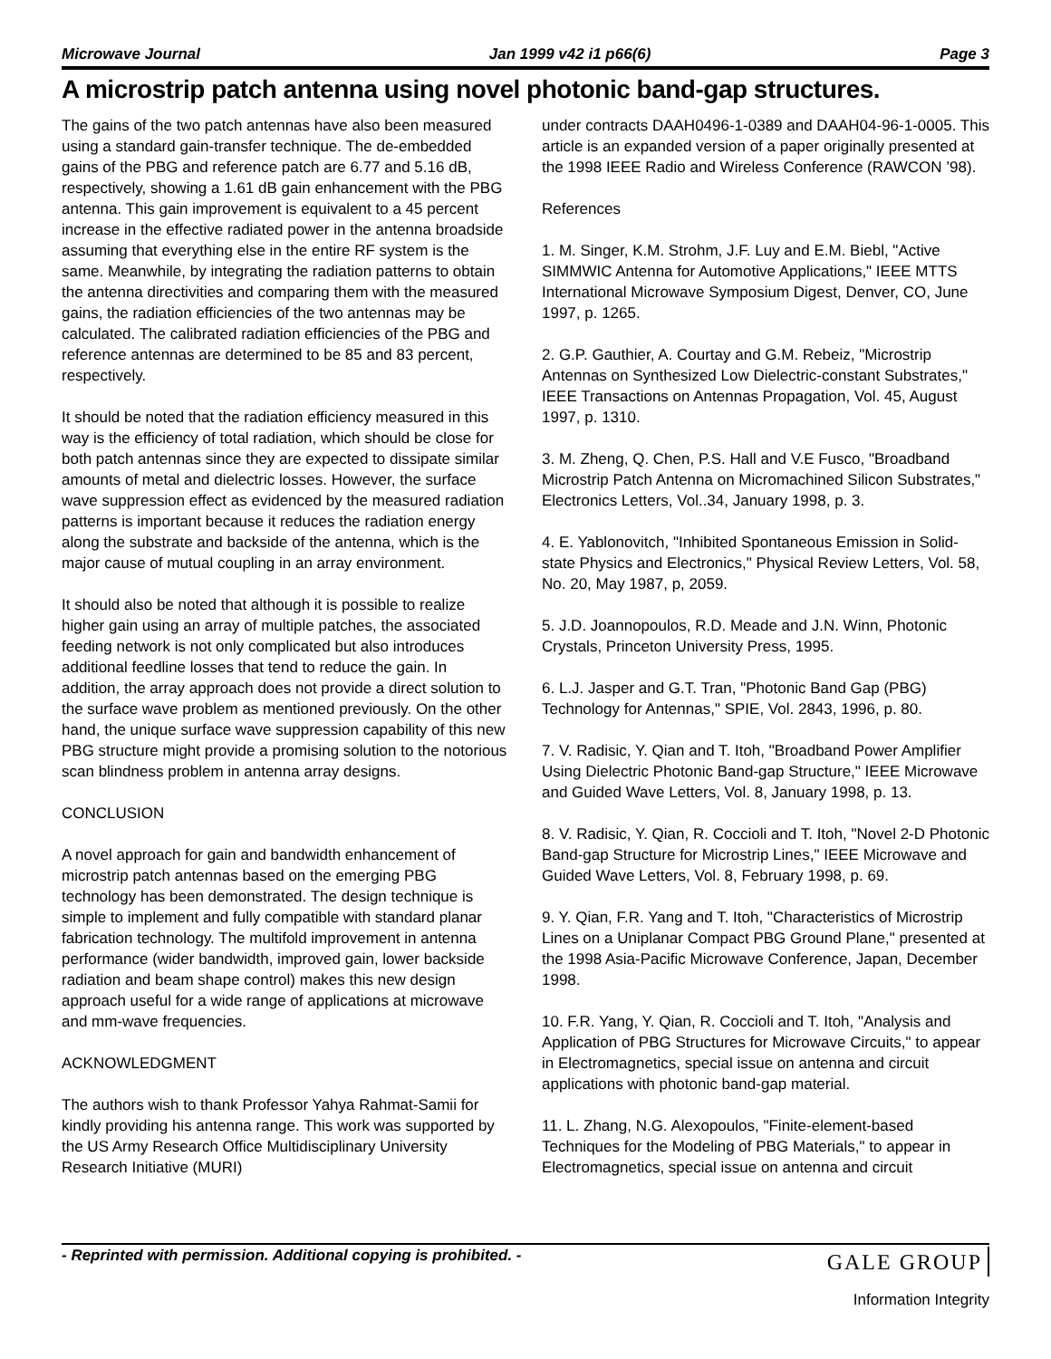Microwave Journal Jan 1999 v42 i1 p66(6) Page 3
A microstrip patch antenna using novel photonic band-gap structures.
The gains of the two patch antennas have also been measured using a standard gain-transfer technique. The de-embedded gains of the PBG and reference patch are 6.77 and 5.16 dB, respectively, showing a 1.61 dB gain enhancement with the PBG antenna. This gain improvement is equivalent to a 45 percent increase in the effective radiated power in the antenna broadside assuming that everything else in the entire RF system is the same. Meanwhile, by integrating the radiation patterns to obtain the antenna directivities and comparing them with the measured gains, the radiation efficiencies of the two antennas may be calculated. The calibrated radiation efficiencies of the PBG and reference antennas are determined to be 85 and 83 percent, respectively.
It should be noted that the radiation efficiency measured in this way is the efficiency of total radiation, which should be close for both patch antennas since they are expected to dissipate similar amounts of metal and dielectric losses. However, the surface wave suppression effect as evidenced by the measured radiation patterns is important because it reduces the radiation energy along the substrate and backside of the antenna, which is the major cause of mutual coupling in an array environment.
It should also be noted that although it is possible to realize higher gain using an array of multiple patches, the associated feeding network is not only complicated but also introduces additional feedline losses that tend to reduce the gain. In addition, the array approach does not provide a direct solution to the surface wave problem as mentioned previously. On the other hand, the unique surface wave suppression capability of this new PBG structure might provide a promising solution to the notorious scan blindness problem in antenna array designs.
CONCLUSION
A novel approach for gain and bandwidth enhancement of microstrip patch antennas based on the emerging PBG technology has been demonstrated. The design technique is simple to implement and fully compatible with standard planar fabrication technology. The multifold improvement in antenna performance (wider bandwidth, improved gain, lower backside radiation and beam shape control) makes this new design approach useful for a wide range of applications at microwave and mm-wave frequencies.
ACKNOWLEDGMENT
The authors wish to thank Professor Yahya Rahmat-Samii for kindly providing his antenna range. This work was supported by the US Army Research Office Multidisciplinary University Research Initiative (MURI)
under contracts DAAH0496-1-0389 and DAAH04-96-1-0005. This article is an expanded version of a paper originally presented at the 1998 IEEE Radio and Wireless Conference (RAWCON ’98).
References
1. M. Singer, K.M. Strohm, J.F. Luy and E.M. Biebl, "Active SIMMWIC Antenna for Automotive Applications," IEEE MTTS International Microwave Symposium Digest, Denver, CO, June 1997, p. 1265.
2. G.P. Gauthier, A. Courtay and G.M. Rebeiz, "Microstrip Antennas on Synthesized Low Dielectric-constant Substrates," IEEE Transactions on Antennas Propagation, Vol. 45, August 1997, p. 1310.
3. M. Zheng, Q. Chen, P.S. Hall and V.E Fusco, "Broadband Microstrip Patch Antenna on Micromachined Silicon Substrates," Electronics Letters, Vol..34, January 1998, p. 3.
4. E. Yablonovitch, "Inhibited Spontaneous Emission in Solid-state Physics and Electronics," Physical Review Letters, Vol. 58, No. 20, May 1987, p, 2059.
5. J.D. Joannopoulos, R.D. Meade and J.N. Winn, Photonic Crystals, Princeton University Press, 1995.
6. L.J. Jasper and G.T. Tran, "Photonic Band Gap (PBG) Technology for Antennas," SPIE, Vol. 2843, 1996, p. 80.
7. V. Radisic, Y. Qian and T. Itoh, "Broadband Power Amplifier Using Dielectric Photonic Band-gap Structure," IEEE Microwave and Guided Wave Letters, Vol. 8, January 1998, p. 13.
8. V. Radisic, Y. Qian, R. Coccioli and T. Itoh, "Novel 2-D Photonic Band-gap Structure for Microstrip Lines," IEEE Microwave and Guided Wave Letters, Vol. 8, February 1998, p. 69.
9. Y. Qian, F.R. Yang and T. Itoh, "Characteristics of Microstrip Lines on a Uniplanar Compact PBG Ground Plane," presented at the 1998 Asia-Pacific Microwave Conference, Japan, December 1998.
10. F.R. Yang, Y. Qian, R. Coccioli and T. Itoh, "Analysis and Application of PBG Structures for Microwave Circuits," to appear in Electromagnetics, special issue on antenna and circuit applications with photonic band-gap material.
11. L. Zhang, N.G. Alexopoulos, "Finite-element-based Techniques for the Modeling of PBG Materials," to appear in Electromagnetics, special issue on antenna and circuit
- Reprinted with permission. Additional copying is prohibited. - GALE GROUP
Information Integrity